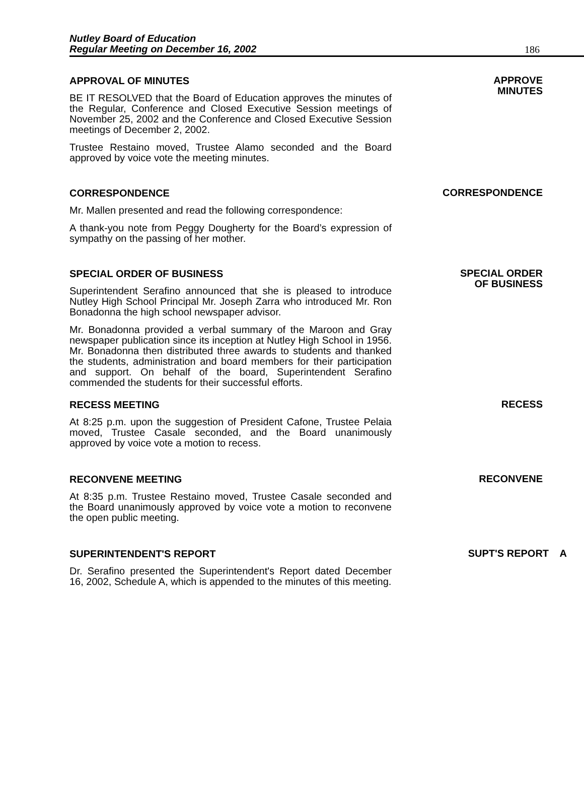Nutley Board of Education
Regular Meeting on December 16, 2002
186
APPROVAL OF MINUTES
BE IT RESOLVED that the Board of Education approves the minutes of the Regular, Conference and Closed Executive Session meetings of November 25, 2002 and the Conference and Closed Executive Session meetings of December 2, 2002.
Trustee Restaino moved, Trustee Alamo seconded and the Board approved by voice vote the meeting minutes.
APPROVE
MINUTES
CORRESPONDENCE
Mr. Mallen presented and read the following correspondence:
A thank-you note from Peggy Dougherty for the Board’s expression of sympathy on the passing of her mother.
CORRESPONDENCE
SPECIAL ORDER OF BUSINESS
Superintendent Serafino announced that she is pleased to introduce Nutley High School Principal Mr. Joseph Zarra who introduced Mr. Ron Bonadonna the high school newspaper advisor.
Mr. Bonadonna provided a verbal summary of the Maroon and Gray newspaper publication since its inception at Nutley High School in 1956. Mr. Bonadonna then distributed three awards to students and thanked the students, administration and board members for their participation and support. On behalf of the board, Superintendent Serafino commended the students for their successful efforts.
SPECIAL ORDER
OF BUSINESS
RECESS MEETING
At 8:25 p.m. upon the suggestion of President Cafone, Trustee Pelaia moved, Trustee Casale seconded, and the Board unanimously approved by voice vote a motion to recess.
RECESS
RECONVENE MEETING
At 8:35 p.m. Trustee Restaino moved, Trustee Casale seconded and the Board unanimously approved by voice vote a motion to reconvene the open public meeting.
RECONVENE
SUPERINTENDENT'S REPORT
Dr. Serafino presented the Superintendent's Report dated December 16, 2002, Schedule A, which is appended to the minutes of this meeting.
SUPT'S REPORT A